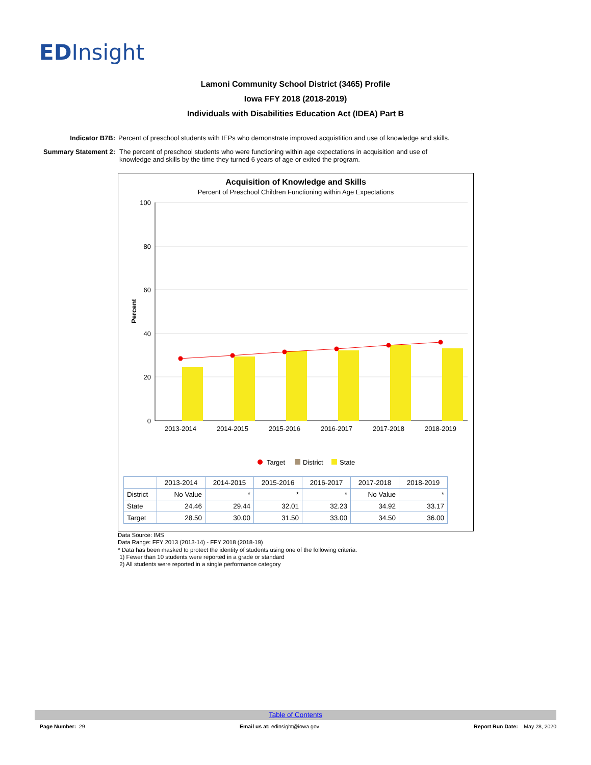ED Insight
Lamoni Community School District (3465) Profile
Iowa FFY 2018 (2018-2019)
Individuals with Disabilities Education Act (IDEA) Part B
Indicator B7B: Percent of preschool students with IEPs who demonstrate improved acquistition and use of knowledge and skills.
Summary Statement 2: The percent of preschool students who were functioning within age expectations in acquisition and use of
knowledge and skills by the time they turned 6 years of age or exited the program.
Acquisition of Knowledge and Skills
Percent of Preschool Children Functioning within Age Expectations
100
80
60
40
20
0
Percent
2013-2014
2014-2015
2015-2016
2016-2017
2017-2018
2018-2019
Target
District
State
| | 2013-2014 | 2014-2015 | 2015-2016 | 2016-2017 | 2017-2018 | 2018-2019 |
| --- | --- | --- | --- | --- | --- | --- |
| District | No Value | * | * | * | No Value | * |
| State | 24.46 | 29.44 | 32.01 | 32.23 | 34.92 | 33.17 |
| Target | 28.50 | 30.00 | 31.50 | 33.00 | 34.50 | 36.00 |
Data Source: IMS
Data Range: FFY 2013 (2013-14) - FFY 2018 (2018-19)
* Data has been masked to protect the identity of students using one of the following criteria:
1) Fewer than 10 students were reported in a grade or standard
2) All students were reported in a single performance category
Table of Contents
Page Number: 29 Email us at: edinsight@iowa.gov Report Run Date: May 28, 2020